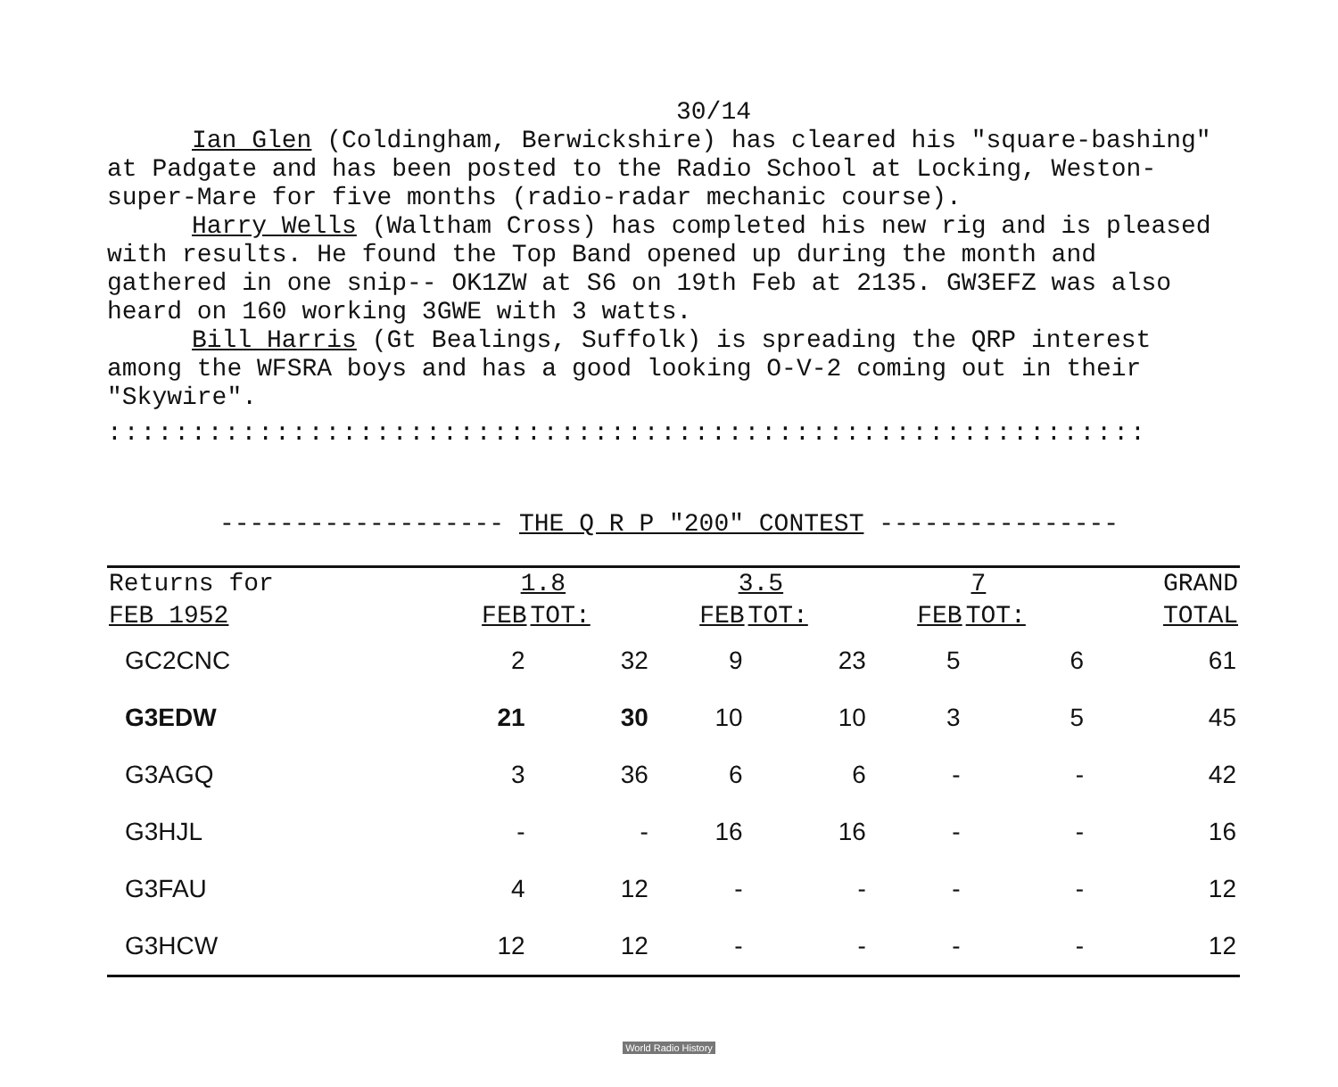30/14
Ian Glen (Coldingham, Berwickshire) has cleared his "square-bashing" at Padgate and has been posted to the Radio School at Locking, Weston-super-Mare for five months (radio-radar mechanic course).
Harry Wells (Waltham Cross) has completed his new rig and is pleased with results. He found the Top Band opened up during the month and gathered in one snip-- OK1ZW at S6 on 19th Feb at 2135. GW3EFZ was also heard on 160 working 3GWE with 3 watts.
Bill Harris (Gt Bealings, Suffolk) is spreading the QRP interest among the WFSRA boys and has a good looking O-V-2 coming out in their "Skywire".
::::::::::::::::::::::::::::::::::::::::::::::::::::::::::::::
------------------- THE Q R P "200" CONTEST ----------------
| Returns for | 1.8 | | 3.5 | | 7 | | GRAND |
| --- | --- | --- | --- | --- | --- | --- | --- |
| FEB 1952 | FEB | TOT: | FEB | TOT: | FEB | TOT: | TOTAL |
| GC2CNC | 2 | 32 | 9 | 23 | 5 | 6 | 61 |
| G3EDW | 21 | 30 | 10 | 10 | 3 | 5 | 45 |
| G3AGQ | 3 | 36 | 6 | 6 | - | - | 42 |
| G3HJL | - | - | 16 | 16 | - | - | 16 |
| G3FAU | 4 | 12 | - | - | - | - | 12 |
| G3HCW | 12 | 12 | - | - | - | - | 12 |
World Radio History